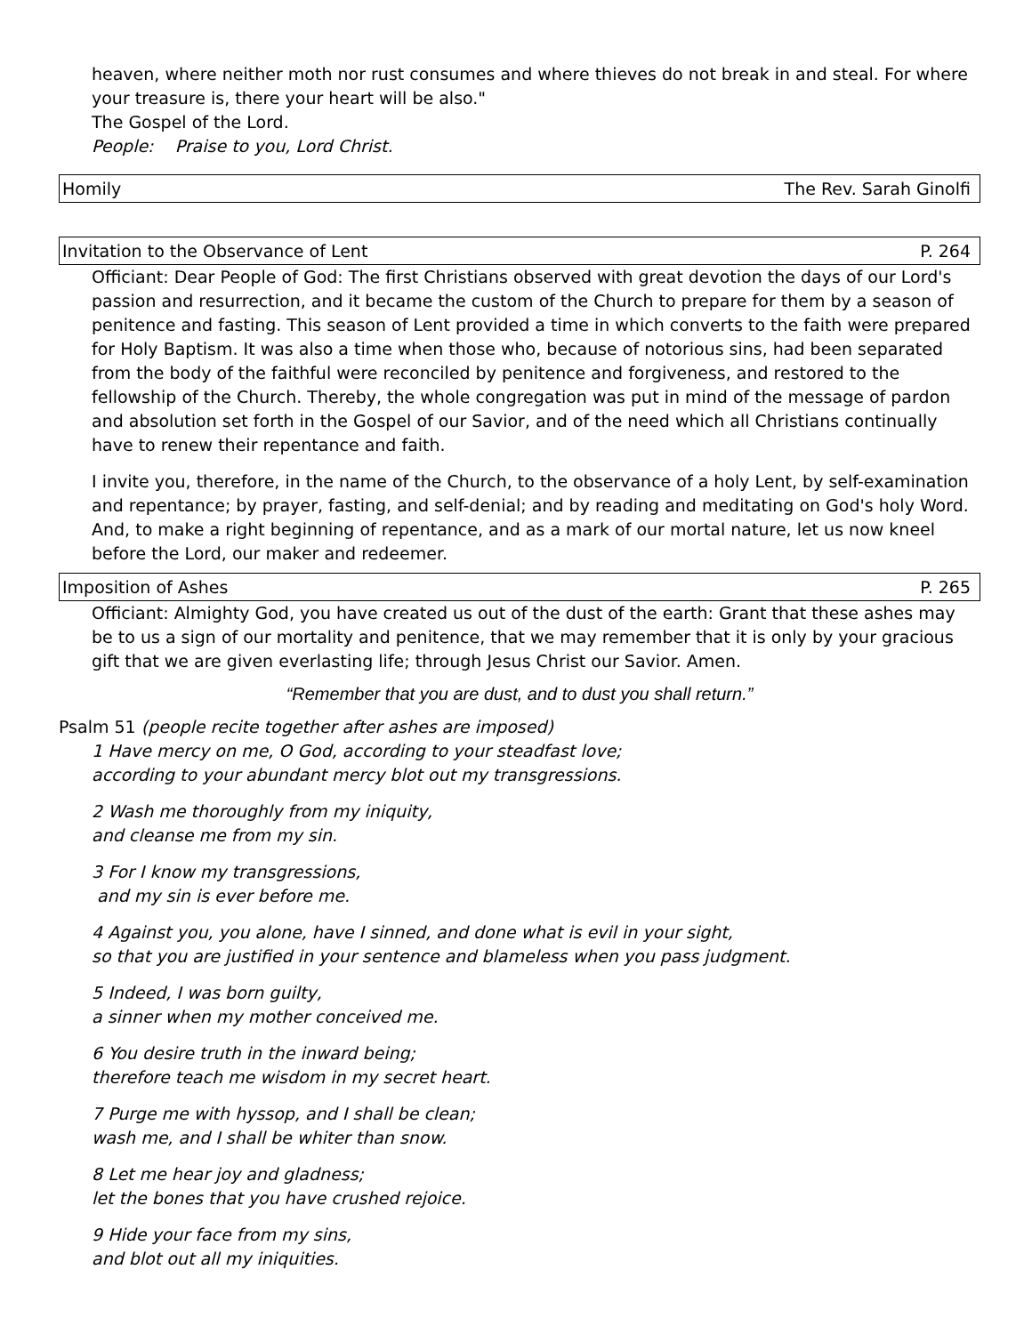heaven, where neither moth nor rust consumes and where thieves do not break in and steal. For where your treasure is, there your heart will be also."
The Gospel of the Lord.
People: Praise to you, Lord Christ.
Homily The Rev. Sarah Ginolfi
Invitation to the Observance of Lent P. 264
Officiant: Dear People of God: The first Christians observed with great devotion the days of our Lord's passion and resurrection, and it became the custom of the Church to prepare for them by a season of penitence and fasting. This season of Lent provided a time in which converts to the faith were prepared for Holy Baptism. It was also a time when those who, because of notorious sins, had been separated from the body of the faithful were reconciled by penitence and forgiveness, and restored to the fellowship of the Church. Thereby, the whole congregation was put in mind of the message of pardon and absolution set forth in the Gospel of our Savior, and of the need which all Christians continually have to renew their repentance and faith.
I invite you, therefore, in the name of the Church, to the observance of a holy Lent, by self-examination and repentance; by prayer, fasting, and self-denial; and by reading and meditating on God's holy Word. And, to make a right beginning of repentance, and as a mark of our mortal nature, let us now kneel before the Lord, our maker and redeemer.
Imposition of Ashes P. 265
Officiant: Almighty God, you have created us out of the dust of the earth: Grant that these ashes may be to us a sign of our mortality and penitence, that we may remember that it is only by your gracious gift that we are given everlasting life; through Jesus Christ our Savior. Amen.
“Remember that you are dust, and to dust you shall return.”
Psalm 51 (people recite together after ashes are imposed)
1 Have mercy on me, O God, according to your steadfast love;
according to your abundant mercy blot out my transgressions.
2 Wash me thoroughly from my iniquity,
and cleanse me from my sin.
3 For I know my transgressions,
and my sin is ever before me.
4 Against you, you alone, have I sinned, and done what is evil in your sight,
so that you are justified in your sentence and blameless when you pass judgment.
5 Indeed, I was born guilty,
a sinner when my mother conceived me.
6 You desire truth in the inward being;
therefore teach me wisdom in my secret heart.
7 Purge me with hyssop, and I shall be clean;
wash me, and I shall be whiter than snow.
8 Let me hear joy and gladness;
let the bones that you have crushed rejoice.
9 Hide your face from my sins,
and blot out all my iniquities.